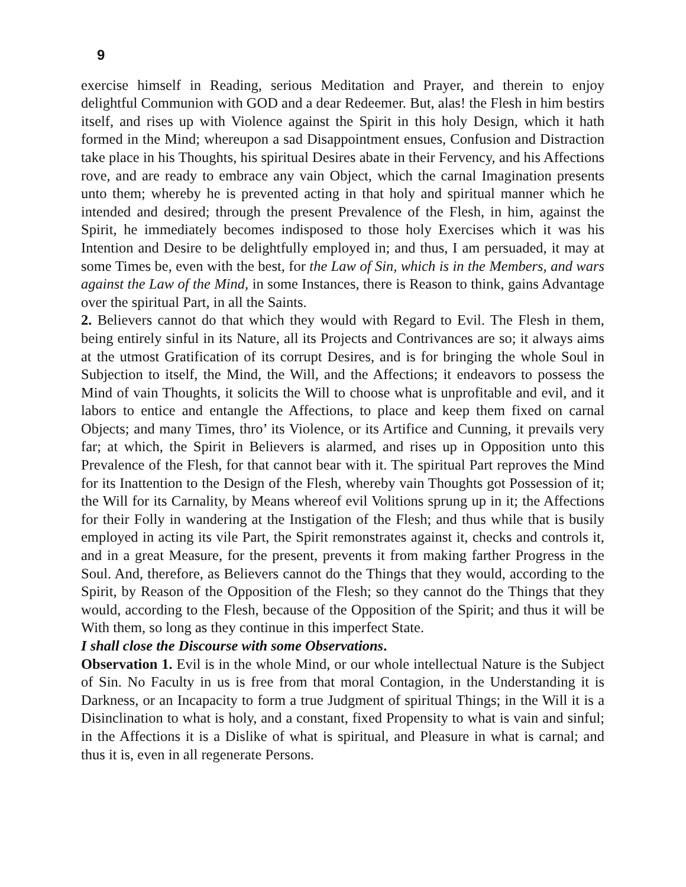9
exercise himself in Reading, serious Meditation and Prayer, and therein to enjoy delightful Communion with GOD and a dear Redeemer. But, alas! the Flesh in him bestirs itself, and rises up with Violence against the Spirit in this holy Design, which it hath formed in the Mind; whereupon a sad Disappointment ensues, Confusion and Distraction take place in his Thoughts, his spiritual Desires abate in their Fervency, and his Affections rove, and are ready to embrace any vain Object, which the carnal Imagination presents unto them; whereby he is prevented acting in that holy and spiritual manner which he intended and desired; through the present Prevalence of the Flesh, in him, against the Spirit, he immediately becomes indisposed to those holy Exercises which it was his Intention and Desire to be delightfully employed in; and thus, I am persuaded, it may at some Times be, even with the best, for the Law of Sin, which is in the Members, and wars against the Law of the Mind, in some Instances, there is Reason to think, gains Advantage over the spiritual Part, in all the Saints.
2. Believers cannot do that which they would with Regard to Evil. The Flesh in them, being entirely sinful in its Nature, all its Projects and Contrivances are so; it always aims at the utmost Gratification of its corrupt Desires, and is for bringing the whole Soul in Subjection to itself, the Mind, the Will, and the Affections; it endeavors to possess the Mind of vain Thoughts, it solicits the Will to choose what is unprofitable and evil, and it labors to entice and entangle the Affections, to place and keep them fixed on carnal Objects; and many Times, thro’ its Violence, or its Artifice and Cunning, it prevails very far; at which, the Spirit in Believers is alarmed, and rises up in Opposition unto this Prevalence of the Flesh, for that cannot bear with it. The spiritual Part reproves the Mind for its Inattention to the Design of the Flesh, whereby vain Thoughts got Possession of it; the Will for its Carnality, by Means whereof evil Volitions sprung up in it; the Affections for their Folly in wandering at the Instigation of the Flesh; and thus while that is busily employed in acting its vile Part, the Spirit remonstrates against it, checks and controls it, and in a great Measure, for the present, prevents it from making farther Progress in the Soul. And, therefore, as Believers cannot do the Things that they would, according to the Spirit, by Reason of the Opposition of the Flesh; so they cannot do the Things that they would, according to the Flesh, because of the Opposition of the Spirit; and thus it will be With them, so long as they continue in this imperfect State.
I shall close the Discourse with some Observations.
Observation 1. Evil is in the whole Mind, or our whole intellectual Nature is the Subject of Sin. No Faculty in us is free from that moral Contagion, in the Understanding it is Darkness, or an Incapacity to form a true Judgment of spiritual Things; in the Will it is a Disinclination to what is holy, and a constant, fixed Propensity to what is vain and sinful; in the Affections it is a Dislike of what is spiritual, and Pleasure in what is carnal; and thus it is, even in all regenerate Persons.